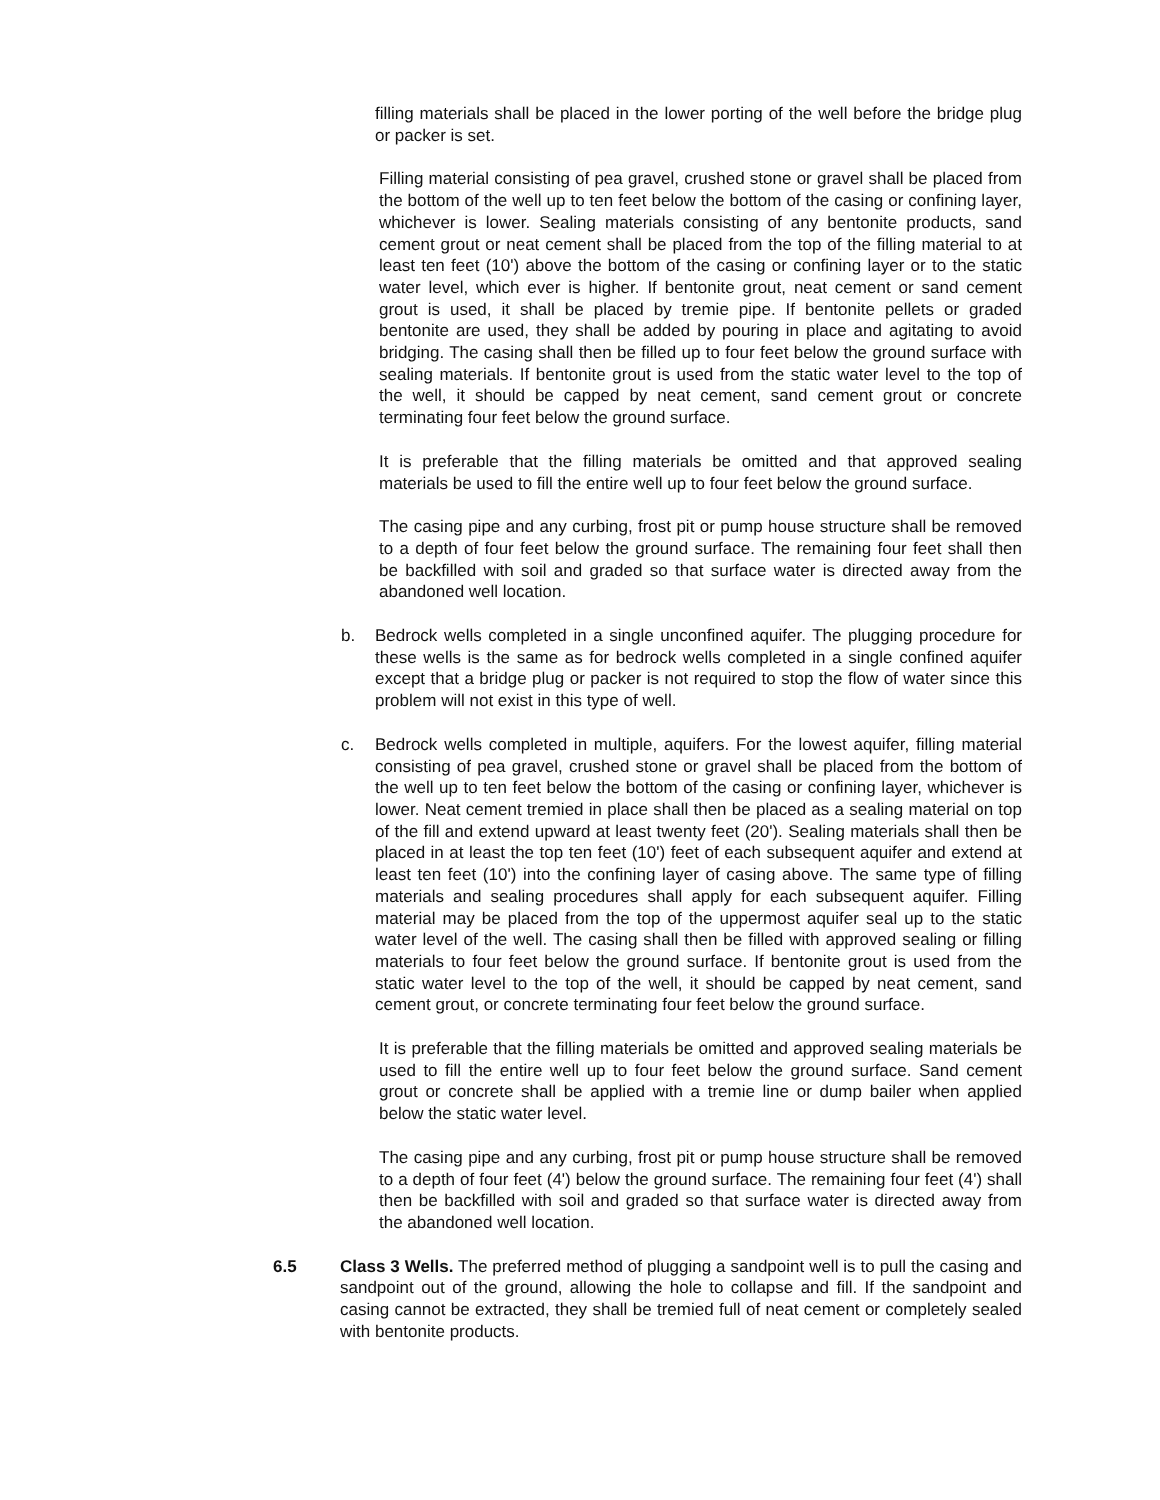filling materials shall be placed in the lower porting of the well before the bridge plug or packer is set.
Filling material consisting of pea gravel, crushed stone or gravel shall be placed from the bottom of the well up to ten feet below the bottom of the casing or confining layer, whichever is lower. Sealing materials consisting of any bentonite products, sand cement grout or neat cement shall be placed from the top of the filling material to at least ten feet (10') above the bottom of the casing or confining layer or to the static water level, which ever is higher. If bentonite grout, neat cement or sand cement grout is used, it shall be placed by tremie pipe. If bentonite pellets or graded bentonite are used, they shall be added by pouring in place and agitating to avoid bridging. The casing shall then be filled up to four feet below the ground surface with sealing materials. If bentonite grout is used from the static water level to the top of the well, it should be capped by neat cement, sand cement grout or concrete terminating four feet below the ground surface.
It is preferable that the filling materials be omitted and that approved sealing materials be used to fill the entire well up to four feet below the ground surface.
The casing pipe and any curbing, frost pit or pump house structure shall be removed to a depth of four feet below the ground surface. The remaining four feet shall then be backfilled with soil and graded so that surface water is directed away from the abandoned well location.
b. Bedrock wells completed in a single unconfined aquifer. The plugging procedure for these wells is the same as for bedrock wells completed in a single confined aquifer except that a bridge plug or packer is not required to stop the flow of water since this problem will not exist in this type of well.
c. Bedrock wells completed in multiple, aquifers. For the lowest aquifer, filling material consisting of pea gravel, crushed stone or gravel shall be placed from the bottom of the well up to ten feet below the bottom of the casing or confining layer, whichever is lower. Neat cement tremied in place shall then be placed as a sealing material on top of the fill and extend upward at least twenty feet (20'). Sealing materials shall then be placed in at least the top ten feet (10') feet of each subsequent aquifer and extend at least ten feet (10') into the confining layer of casing above. The same type of filling materials and sealing procedures shall apply for each subsequent aquifer. Filling material may be placed from the top of the uppermost aquifer seal up to the static water level of the well. The casing shall then be filled with approved sealing or filling materials to four feet below the ground surface. If bentonite grout is used from the static water level to the top of the well, it should be capped by neat cement, sand cement grout, or concrete terminating four feet below the ground surface.
It is preferable that the filling materials be omitted and approved sealing materials be used to fill the entire well up to four feet below the ground surface. Sand cement grout or concrete shall be applied with a tremie line or dump bailer when applied below the static water level.
The casing pipe and any curbing, frost pit or pump house structure shall be removed to a depth of four feet (4') below the ground surface. The remaining four feet (4') shall then be backfilled with soil and graded so that surface water is directed away from the abandoned well location.
6.5 Class 3 Wells. The preferred method of plugging a sandpoint well is to pull the casing and sandpoint out of the ground, allowing the hole to collapse and fill. If the sandpoint and casing cannot be extracted, they shall be tremied full of neat cement or completely sealed with bentonite products.